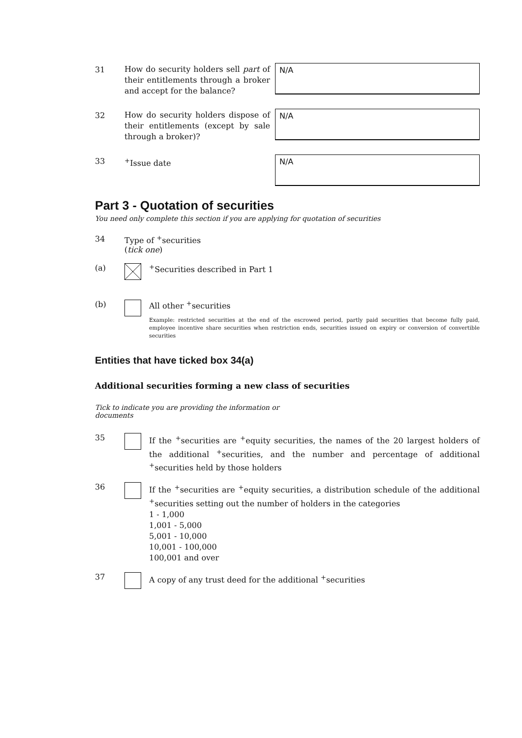31
How do security holders sell part of their entitlements through a broker and accept for the balance?
N/A
32
How do security holders dispose of their entitlements (except by sale through a broker)?
N/A
33
<sup>+</sup>Issue date
N/A
Part 3 - Quotation of securities
You need only complete this section if you are applying for quotation of securities
34 Type of <sup>+</sup>securities
(tick one)
(a) <sup>+</sup>Securities described in Part 1
(b) All other <sup>+</sup>securities
Example: restricted securities at the end of the escrowed period, partly paid securities that become fully paid, employee incentive share securities when restriction ends, securities issued on expiry or conversion of convertible securities
Entities that have ticked box 34(a)
Additional securities forming a new class of securities
Tick to indicate you are providing the information or documents
35
If the <sup>+</sup>securities are <sup>+</sup>equity securities, the names of the 20 largest holders of the additional <sup>+</sup>securities, and the number and percentage of additional <sup>+</sup>securities held by those holders
36
If the <sup>+</sup>securities are <sup>+</sup>equity securities, a distribution schedule of the additional <sup>+</sup>securities setting out the number of holders in the categories
1 - 1,000
1,001 - 5,000
5,001 - 10,000
10,001 - 100,000
100,001 and over
37
A copy of any trust deed for the additional <sup>+</sup>securities